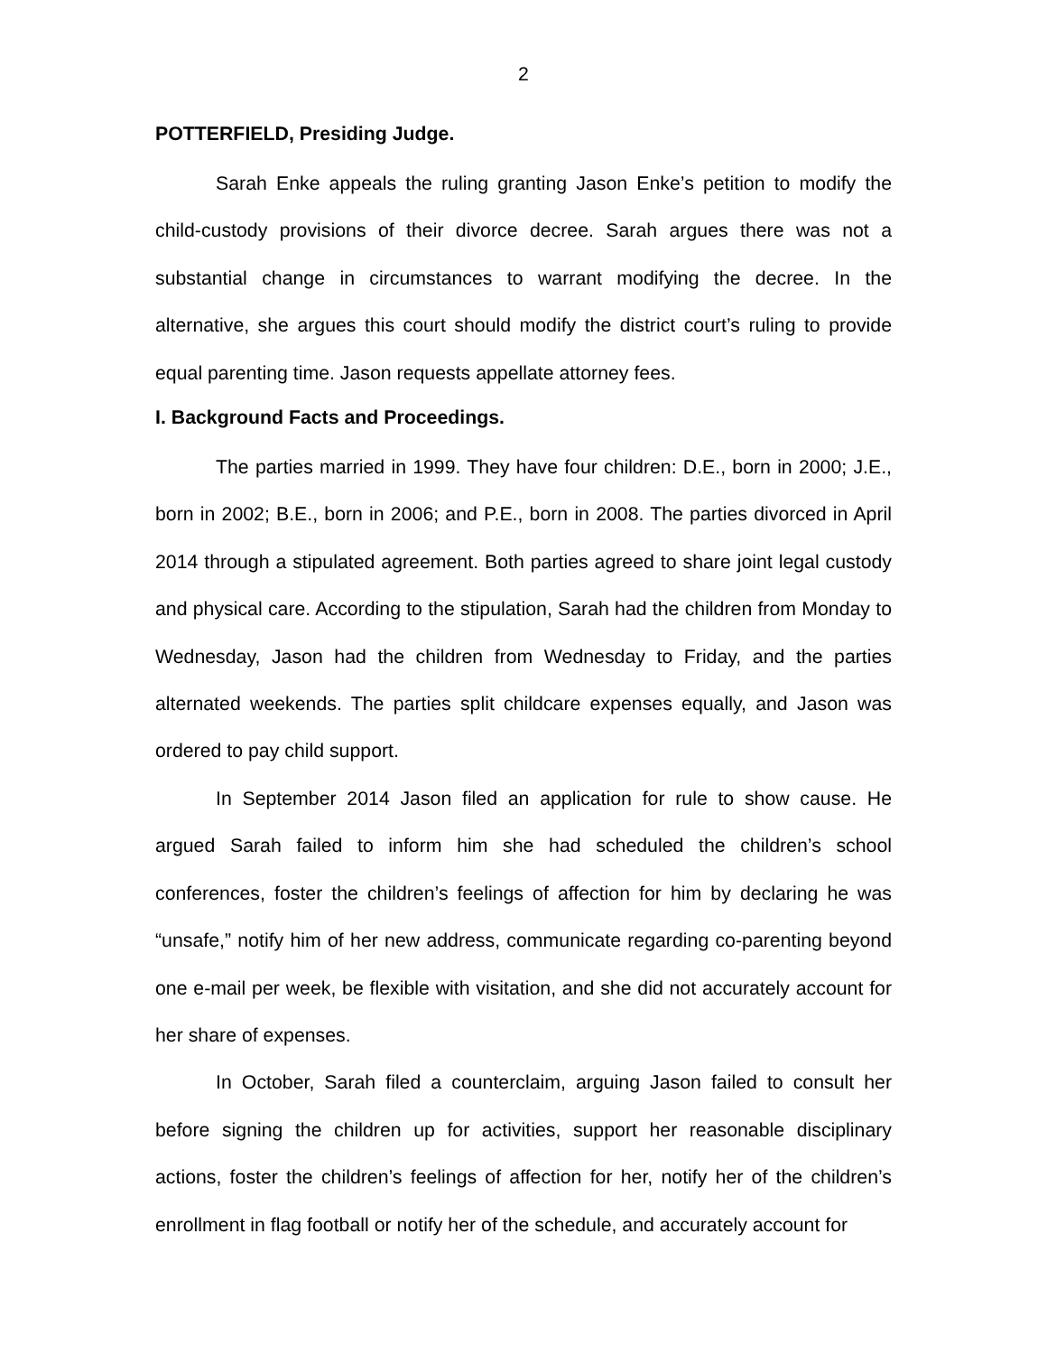2
POTTERFIELD, Presiding Judge.
Sarah Enke appeals the ruling granting Jason Enke’s petition to modify the child-custody provisions of their divorce decree. Sarah argues there was not a substantial change in circumstances to warrant modifying the decree. In the alternative, she argues this court should modify the district court’s ruling to provide equal parenting time. Jason requests appellate attorney fees.
I. Background Facts and Proceedings.
The parties married in 1999. They have four children: D.E., born in 2000; J.E., born in 2002; B.E., born in 2006; and P.E., born in 2008. The parties divorced in April 2014 through a stipulated agreement. Both parties agreed to share joint legal custody and physical care. According to the stipulation, Sarah had the children from Monday to Wednesday, Jason had the children from Wednesday to Friday, and the parties alternated weekends. The parties split childcare expenses equally, and Jason was ordered to pay child support.
In September 2014 Jason filed an application for rule to show cause. He argued Sarah failed to inform him she had scheduled the children’s school conferences, foster the children’s feelings of affection for him by declaring he was “unsafe,” notify him of her new address, communicate regarding co-parenting beyond one e-mail per week, be flexible with visitation, and she did not accurately account for her share of expenses.
In October, Sarah filed a counterclaim, arguing Jason failed to consult her before signing the children up for activities, support her reasonable disciplinary actions, foster the children’s feelings of affection for her, notify her of the children’s enrollment in flag football or notify her of the schedule, and accurately account for